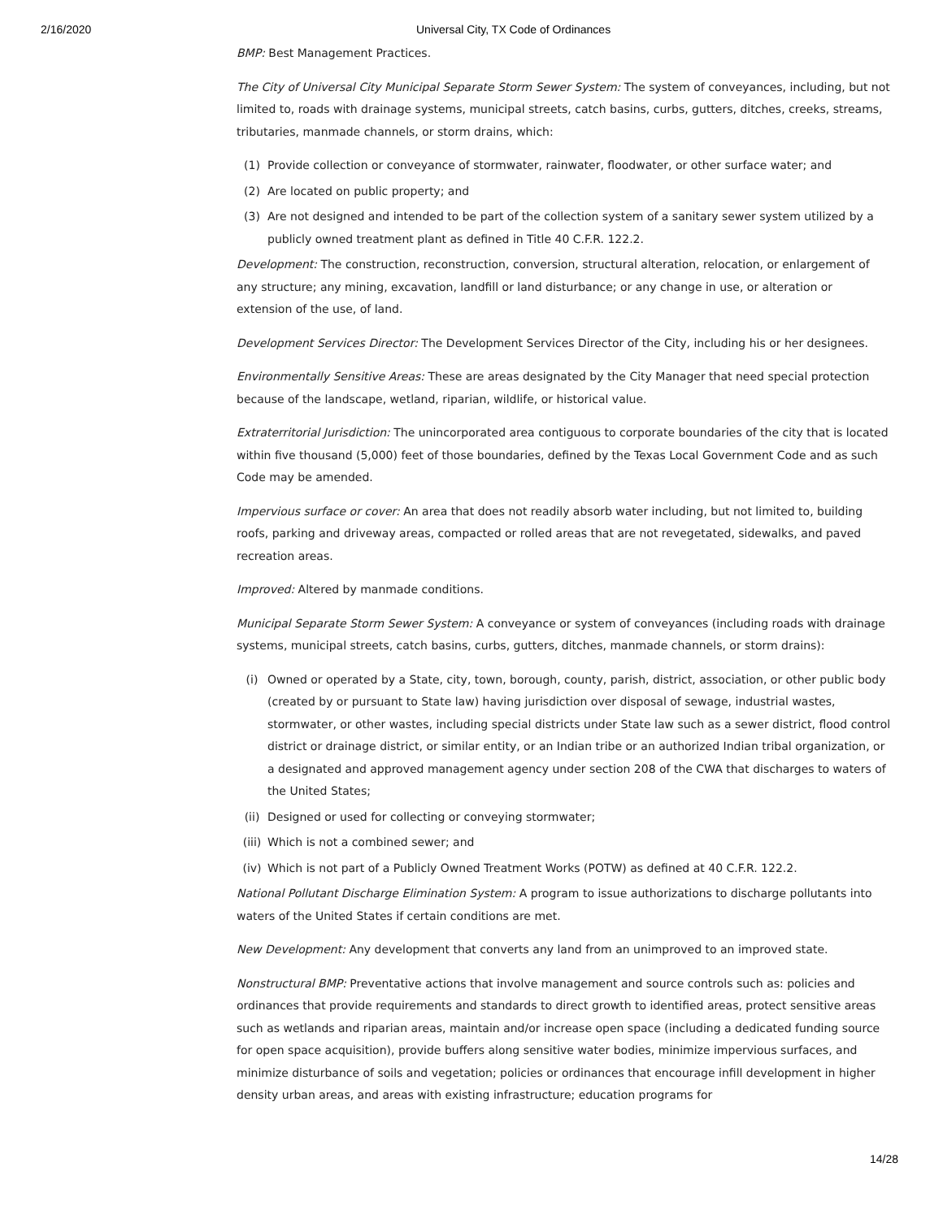2/16/2020 Universal City, TX Code of Ordinances
BMP: Best Management Practices.
The City of Universal City Municipal Separate Storm Sewer System: The system of conveyances, including, but not limited to, roads with drainage systems, municipal streets, catch basins, curbs, gutters, ditches, creeks, streams, tributaries, manmade channels, or storm drains, which:
(1) Provide collection or conveyance of stormwater, rainwater, floodwater, or other surface water; and
(2) Are located on public property; and
(3) Are not designed and intended to be part of the collection system of a sanitary sewer system utilized by a publicly owned treatment plant as defined in Title 40 C.F.R. 122.2.
Development: The construction, reconstruction, conversion, structural alteration, relocation, or enlargement of any structure; any mining, excavation, landfill or land disturbance; or any change in use, or alteration or extension of the use, of land.
Development Services Director: The Development Services Director of the City, including his or her designees.
Environmentally Sensitive Areas: These are areas designated by the City Manager that need special protection because of the landscape, wetland, riparian, wildlife, or historical value.
Extraterritorial Jurisdiction: The unincorporated area contiguous to corporate boundaries of the city that is located within five thousand (5,000) feet of those boundaries, defined by the Texas Local Government Code and as such Code may be amended.
Impervious surface or cover: An area that does not readily absorb water including, but not limited to, building roofs, parking and driveway areas, compacted or rolled areas that are not revegetated, sidewalks, and paved recreation areas.
Improved: Altered by manmade conditions.
Municipal Separate Storm Sewer System: A conveyance or system of conveyances (including roads with drainage systems, municipal streets, catch basins, curbs, gutters, ditches, manmade channels, or storm drains):
(i) Owned or operated by a State, city, town, borough, county, parish, district, association, or other public body (created by or pursuant to State law) having jurisdiction over disposal of sewage, industrial wastes, stormwater, or other wastes, including special districts under State law such as a sewer district, flood control district or drainage district, or similar entity, or an Indian tribe or an authorized Indian tribal organization, or a designated and approved management agency under section 208 of the CWA that discharges to waters of the United States;
(ii) Designed or used for collecting or conveying stormwater;
(iii) Which is not a combined sewer; and
(iv) Which is not part of a Publicly Owned Treatment Works (POTW) as defined at 40 C.F.R. 122.2.
National Pollutant Discharge Elimination System: A program to issue authorizations to discharge pollutants into waters of the United States if certain conditions are met.
New Development: Any development that converts any land from an unimproved to an improved state.
Nonstructural BMP: Preventative actions that involve management and source controls such as: policies and ordinances that provide requirements and standards to direct growth to identified areas, protect sensitive areas such as wetlands and riparian areas, maintain and/or increase open space (including a dedicated funding source for open space acquisition), provide buffers along sensitive water bodies, minimize impervious surfaces, and minimize disturbance of soils and vegetation; policies or ordinances that encourage infill development in higher density urban areas, and areas with existing infrastructure; education programs for
14/28